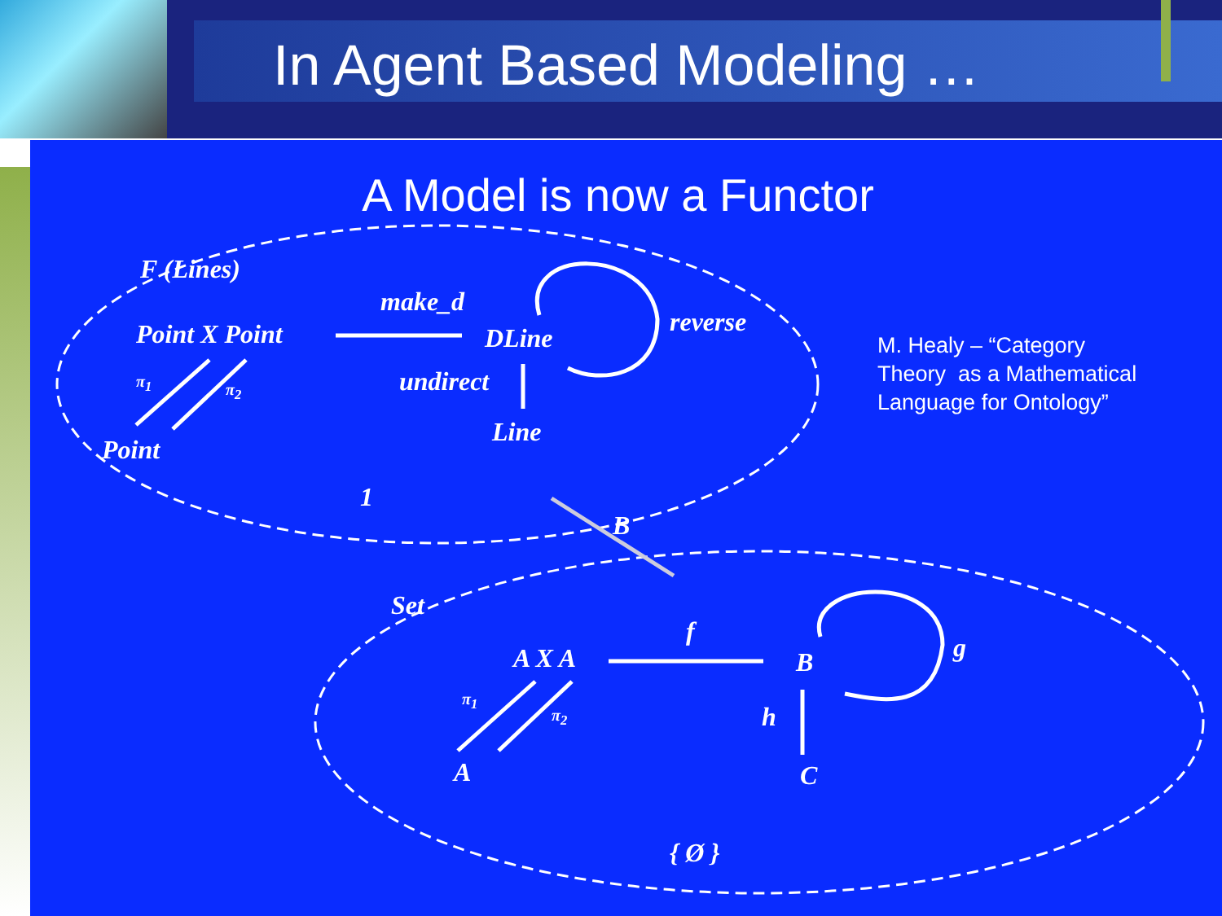In Agent Based Modeling …
A Model is now a Functor
F (Lines)
make_d
Point X Point DLine
reverse
π<sub>1</sub> π<sub>2</sub> undirect
Point
Line
1
B
Set
f
A X A B g
π<sub>1</sub>
π<sub>2</sub> h
A C
{ Ø }
M. Healy – “Category
Theory as a Mathematical
Language for Ontology”